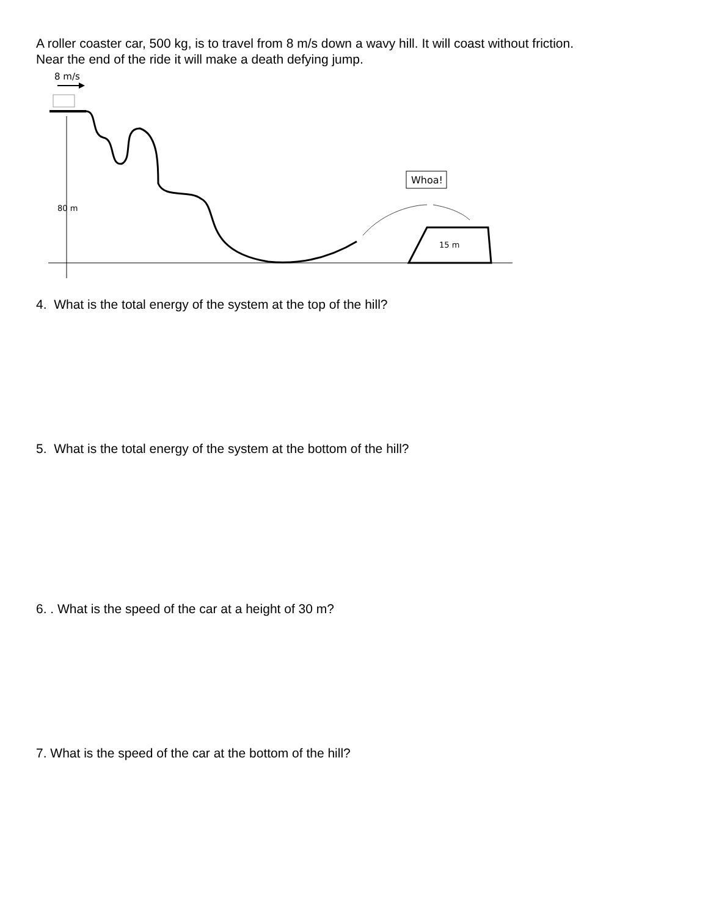A roller coaster car, 500 kg, is to travel from 8 m/s down a wavy hill. It will coast without friction.
Near the end of the ride it will make a death defying jump.
8 m/s
80 m
Whoa!
15 m
4. What is the total energy of the system at the top of the hill?
5. What is the total energy of the system at the bottom of the hill?
6. . What is the speed of the car at a height of 30 m?
7. What is the speed of the car at the bottom of the hill?